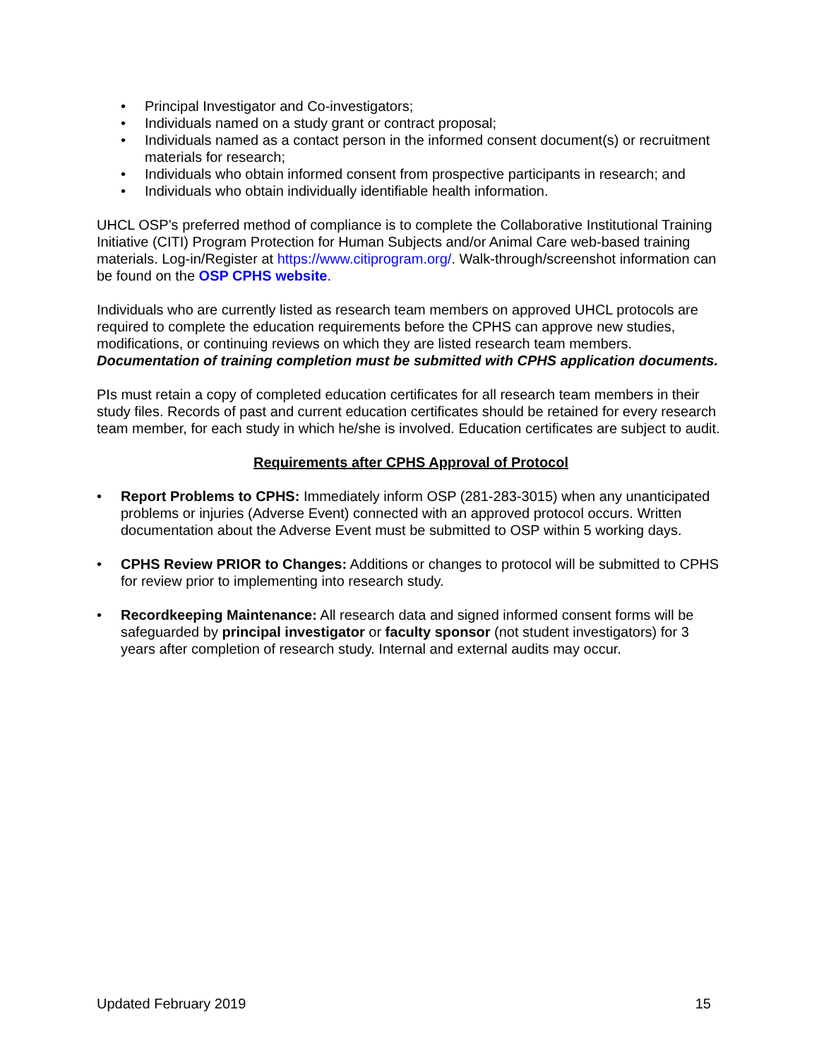• Principal Investigator and Co-investigators;
• Individuals named on a study grant or contract proposal;
• Individuals named as a contact person in the informed consent document(s) or recruitment materials for research;
• Individuals who obtain informed consent from prospective participants in research; and
• Individuals who obtain individually identifiable health information.
UHCL OSP’s preferred method of compliance is to complete the Collaborative Institutional Training Initiative (CITI) Program Protection for Human Subjects and/or Animal Care web-based training materials. Log-in/Register at https://www.citiprogram.org/. Walk-through/screenshot information can be found on the OSP CPHS website.
Individuals who are currently listed as research team members on approved UHCL protocols are required to complete the education requirements before the CPHS can approve new studies, modifications, or continuing reviews on which they are listed research team members. Documentation of training completion must be submitted with CPHS application documents.
PIs must retain a copy of completed education certificates for all research team members in their study files. Records of past and current education certificates should be retained for every research team member, for each study in which he/she is involved. Education certificates are subject to audit.
Requirements after CPHS Approval of Protocol
• Report Problems to CPHS: Immediately inform OSP (281-283-3015) when any unanticipated problems or injuries (Adverse Event) connected with an approved protocol occurs. Written documentation about the Adverse Event must be submitted to OSP within 5 working days.
• CPHS Review PRIOR to Changes: Additions or changes to protocol will be submitted to CPHS for review prior to implementing into research study.
• Recordkeeping Maintenance: All research data and signed informed consent forms will be safeguarded by principal investigator or faculty sponsor (not student investigators) for 3 years after completion of research study. Internal and external audits may occur.
Updated February 2019 15